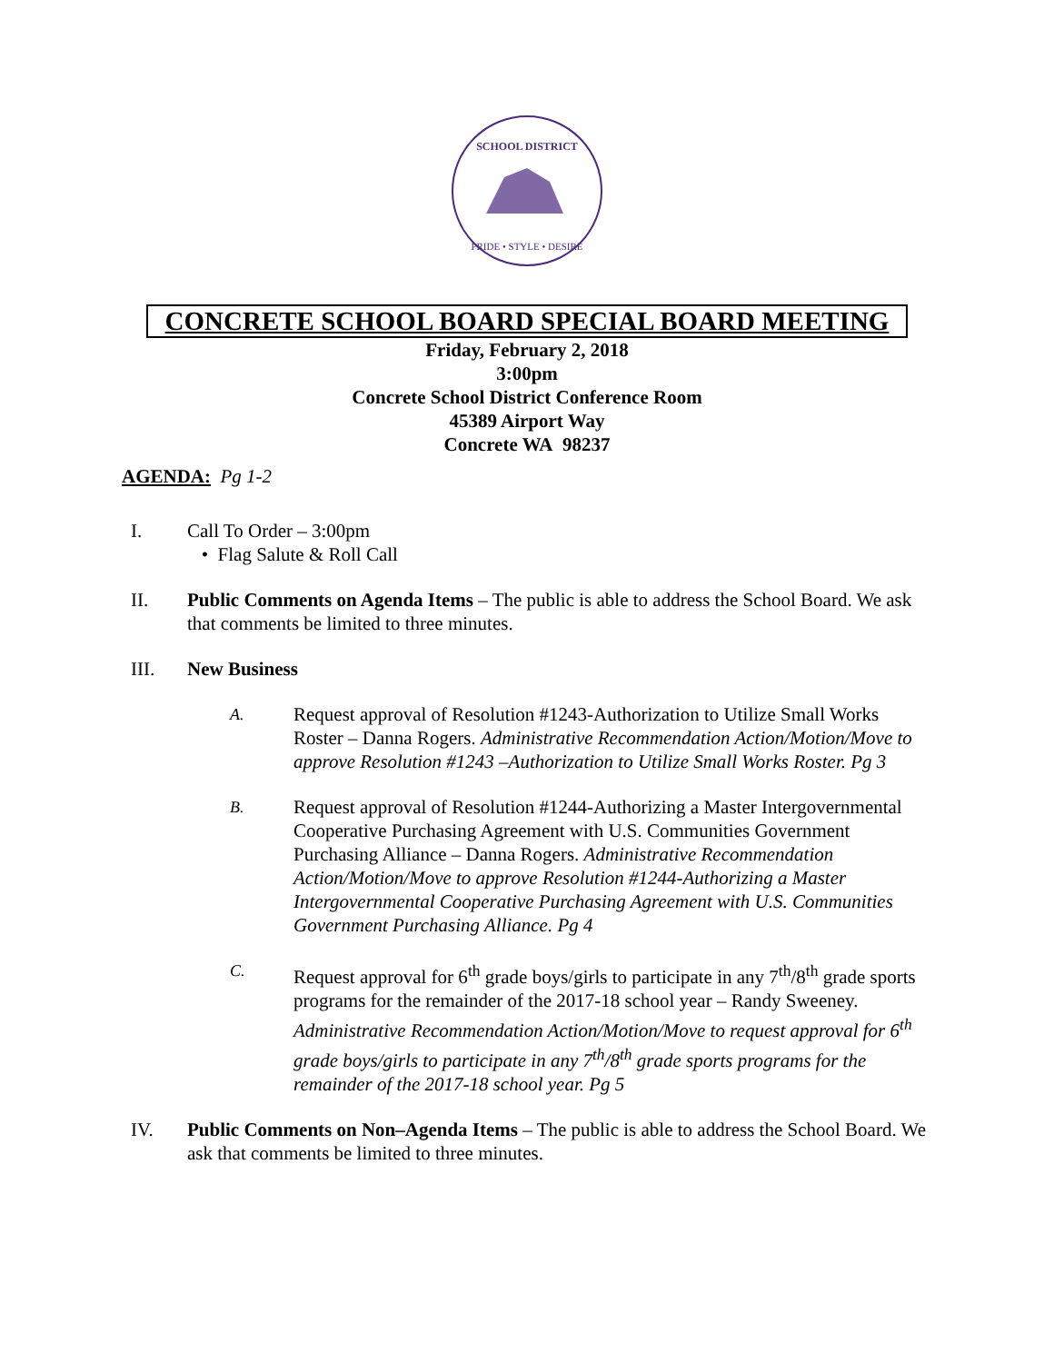SCHOOL DISTRICT
PRIDE • STYLE • DESIRE
CONCRETE SCHOOL BOARD SPECIAL BOARD MEETING
Friday, February 2, 2018
3:00pm
Concrete School District Conference Room
45389 Airport Way
Concrete WA 98237
AGENDA: Pg 1-2
I. Call To Order – 3:00pm
• Flag Salute & Roll Call
II. Public Comments on Agenda Items – The public is able to address the School Board. We ask that comments be limited to three minutes.
III. New Business
A.
Request approval of Resolution #1243-Authorization to Utilize Small Works Roster – Danna Rogers. Administrative Recommendation Action/Motion/Move to approve Resolution #1243 –Authorization to Utilize Small Works Roster. Pg 3
B.
Request approval of Resolution #1244-Authorizing a Master Intergovernmental Cooperative Purchasing Agreement with U.S. Communities Government Purchasing Alliance – Danna Rogers. Administrative Recommendation Action/Motion/Move to approve Resolution #1244-Authorizing a Master Intergovernmental Cooperative Purchasing Agreement with U.S. Communities Government Purchasing Alliance. Pg 4
C.
Request approval for 6<sup>th</sup> grade boys/girls to participate in any 7<sup>th</sup>/8<sup>th</sup> grade sports programs for the remainder of the 2017-18 school year – Randy Sweeney. Administrative Recommendation Action/Motion/Move to request approval for 6<sup>th</sup> grade boys/girls to participate in any 7<sup>th</sup>/8<sup>th</sup> grade sports programs for the remainder of the 2017-18 school year. Pg 5
IV. Public Comments on Non–Agenda Items – The public is able to address the School Board. We ask that comments be limited to three minutes.